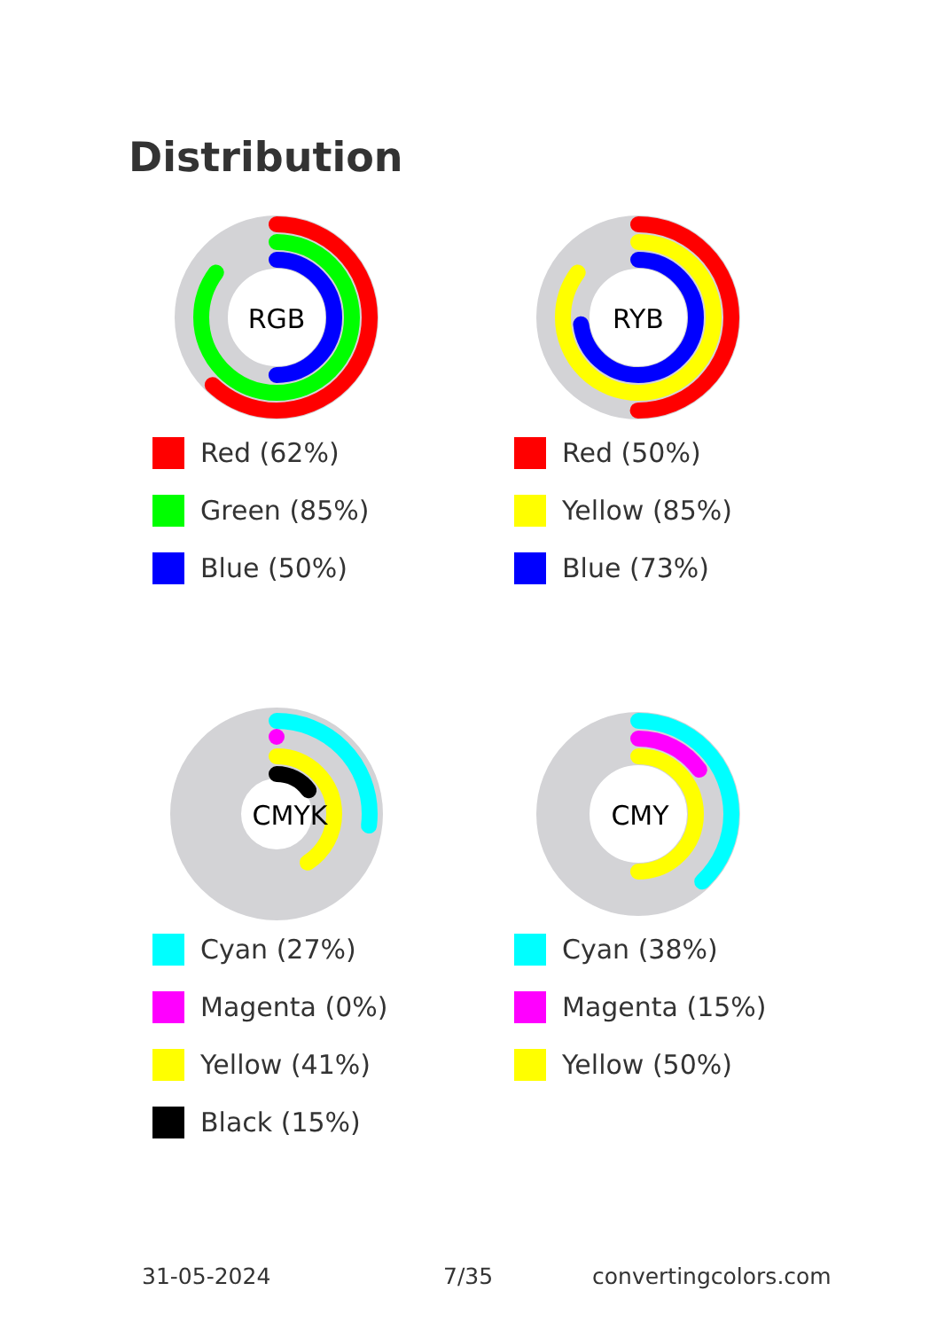Distribution
RGB
Red (62%)
Green (85%)
Blue (50%)
RYB
Red (50%)
Yellow (85%)
Blue (73%)
CMYK
Cyan (27%)
Magenta (0%)
Yellow (41%)
Black (15%)
CMY
Cyan (38%)
Magenta (15%)
Yellow (50%)
31-05-2024 7/35 convertingcolors.com